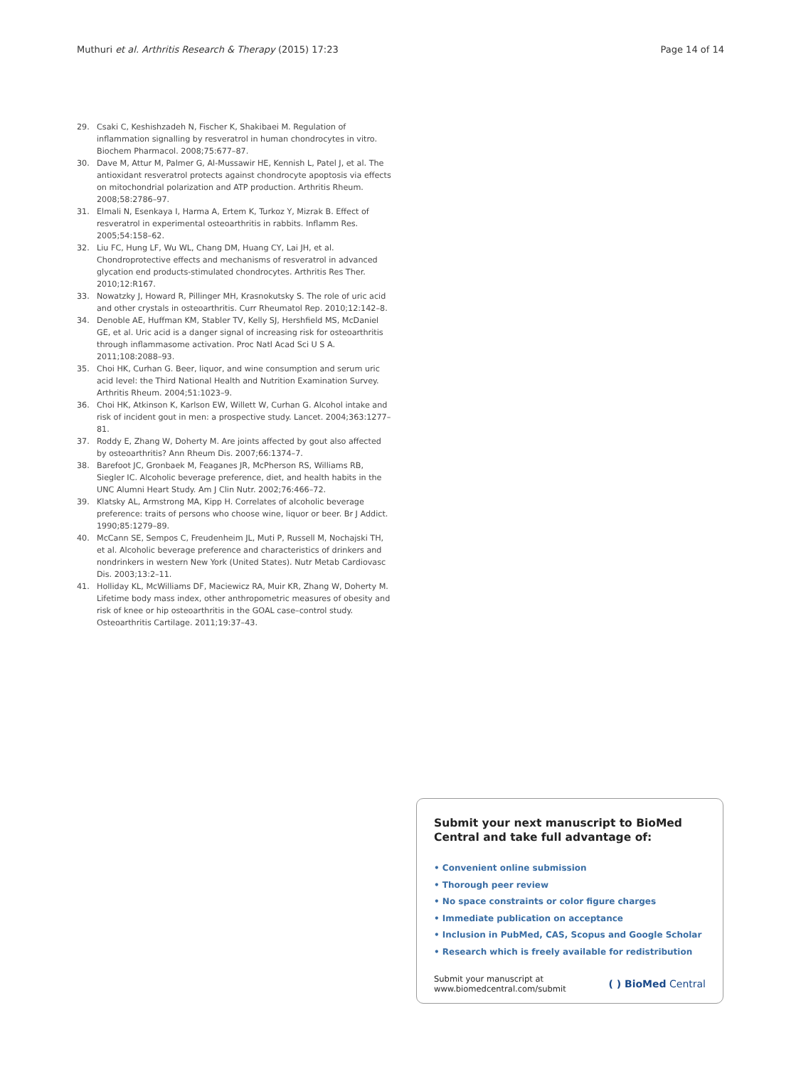Muthuri et al. Arthritis Research & Therapy (2015) 17:23
Page 14 of 14
29. Csaki C, Keshishzadeh N, Fischer K, Shakibaei M. Regulation of inflammation signalling by resveratrol in human chondrocytes in vitro. Biochem Pharmacol. 2008;75:677–87.
30. Dave M, Attur M, Palmer G, Al-Mussawir HE, Kennish L, Patel J, et al. The antioxidant resveratrol protects against chondrocyte apoptosis via effects on mitochondrial polarization and ATP production. Arthritis Rheum. 2008;58:2786–97.
31. Elmali N, Esenkaya I, Harma A, Ertem K, Turkoz Y, Mizrak B. Effect of resveratrol in experimental osteoarthritis in rabbits. Inflamm Res. 2005;54:158–62.
32. Liu FC, Hung LF, Wu WL, Chang DM, Huang CY, Lai JH, et al. Chondroprotective effects and mechanisms of resveratrol in advanced glycation end products-stimulated chondrocytes. Arthritis Res Ther. 2010;12:R167.
33. Nowatzky J, Howard R, Pillinger MH, Krasnokutsky S. The role of uric acid and other crystals in osteoarthritis. Curr Rheumatol Rep. 2010;12:142–8.
34. Denoble AE, Huffman KM, Stabler TV, Kelly SJ, Hershfield MS, McDaniel GE, et al. Uric acid is a danger signal of increasing risk for osteoarthritis through inflammasome activation. Proc Natl Acad Sci U S A. 2011;108:2088–93.
35. Choi HK, Curhan G. Beer, liquor, and wine consumption and serum uric acid level: the Third National Health and Nutrition Examination Survey. Arthritis Rheum. 2004;51:1023–9.
36. Choi HK, Atkinson K, Karlson EW, Willett W, Curhan G. Alcohol intake and risk of incident gout in men: a prospective study. Lancet. 2004;363:1277–81.
37. Roddy E, Zhang W, Doherty M. Are joints affected by gout also affected by osteoarthritis? Ann Rheum Dis. 2007;66:1374–7.
38. Barefoot JC, Gronbaek M, Feaganes JR, McPherson RS, Williams RB, Siegler IC. Alcoholic beverage preference, diet, and health habits in the UNC Alumni Heart Study. Am J Clin Nutr. 2002;76:466–72.
39. Klatsky AL, Armstrong MA, Kipp H. Correlates of alcoholic beverage preference: traits of persons who choose wine, liquor or beer. Br J Addict. 1990;85:1279–89.
40. McCann SE, Sempos C, Freudenheim JL, Muti P, Russell M, Nochajski TH, et al. Alcoholic beverage preference and characteristics of drinkers and nondrinkers in western New York (United States). Nutr Metab Cardiovasc Dis. 2003;13:2–11.
41. Holliday KL, McWilliams DF, Maciewicz RA, Muir KR, Zhang W, Doherty M. Lifetime body mass index, other anthropometric measures of obesity and risk of knee or hip osteoarthritis in the GOAL case–control study. Osteoarthritis Cartilage. 2011;19:37–43.
Submit your next manuscript to BioMed Central and take full advantage of:
• Convenient online submission
• Thorough peer review
• No space constraints or color figure charges
• Immediate publication on acceptance
• Inclusion in PubMed, CAS, Scopus and Google Scholar
• Research which is freely available for redistribution
Submit your manuscript at
www.biomedcentral.com/submit
( ) BioMed Central